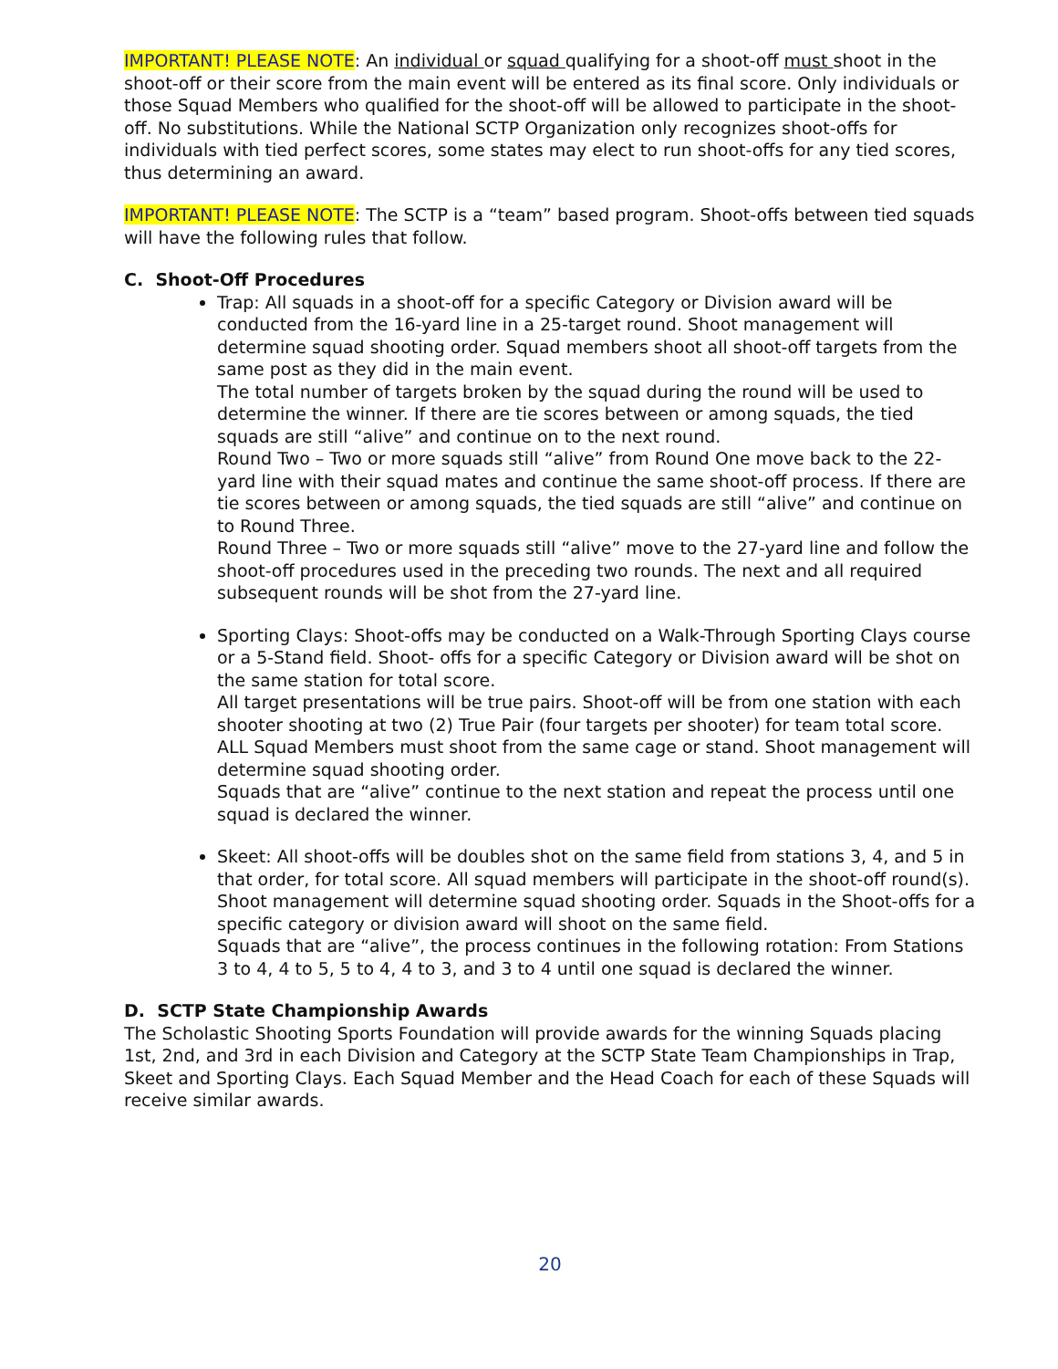IMPORTANT! PLEASE NOTE: An individual or squad qualifying for a shoot-off must shoot in the shoot-off or their score from the main event will be entered as its final score. Only individuals or those Squad Members who qualified for the shoot-off will be allowed to participate in the shoot-off. No substitutions. While the National SCTP Organization only recognizes shoot-offs for individuals with tied perfect scores, some states may elect to run shoot-offs for any tied scores, thus determining an award.
IMPORTANT! PLEASE NOTE: The SCTP is a “team” based program. Shoot-offs between tied squads will have the following rules that follow.
C. Shoot-Off Procedures
Trap: All squads in a shoot-off for a specific Category or Division award will be conducted from the 16-yard line in a 25-target round. Shoot management will determine squad shooting order. Squad members shoot all shoot-off targets from the same post as they did in the main event.
The total number of targets broken by the squad during the round will be used to determine the winner. If there are tie scores between or among squads, the tied squads are still “alive” and continue on to the next round.
Round Two – Two or more squads still “alive” from Round One move back to the 22-yard line with their squad mates and continue the same shoot-off process. If there are tie scores between or among squads, the tied squads are still “alive” and continue on to Round Three.
Round Three – Two or more squads still “alive” move to the 27-yard line and follow the shoot-off procedures used in the preceding two rounds. The next and all required subsequent rounds will be shot from the 27-yard line.
Sporting Clays: Shoot-offs may be conducted on a Walk-Through Sporting Clays course or a 5-Stand field. Shoot- offs for a specific Category or Division award will be shot on the same station for total score.
All target presentations will be true pairs. Shoot-off will be from one station with each shooter shooting at two (2) True Pair (four targets per shooter) for team total score. ALL Squad Members must shoot from the same cage or stand. Shoot management will determine squad shooting order.
Squads that are “alive” continue to the next station and repeat the process until one squad is declared the winner.
Skeet: All shoot-offs will be doubles shot on the same field from stations 3, 4, and 5 in that order, for total score. All squad members will participate in the shoot-off round(s). Shoot management will determine squad shooting order. Squads in the Shoot-offs for a specific category or division award will shoot on the same field.
Squads that are “alive”, the process continues in the following rotation: From Stations 3 to 4, 4 to 5, 5 to 4, 4 to 3, and 3 to 4 until one squad is declared the winner.
D. SCTP State Championship Awards
The Scholastic Shooting Sports Foundation will provide awards for the winning Squads placing 1st, 2nd, and 3rd in each Division and Category at the SCTP State Team Championships in Trap, Skeet and Sporting Clays. Each Squad Member and the Head Coach for each of these Squads will receive similar awards.
20